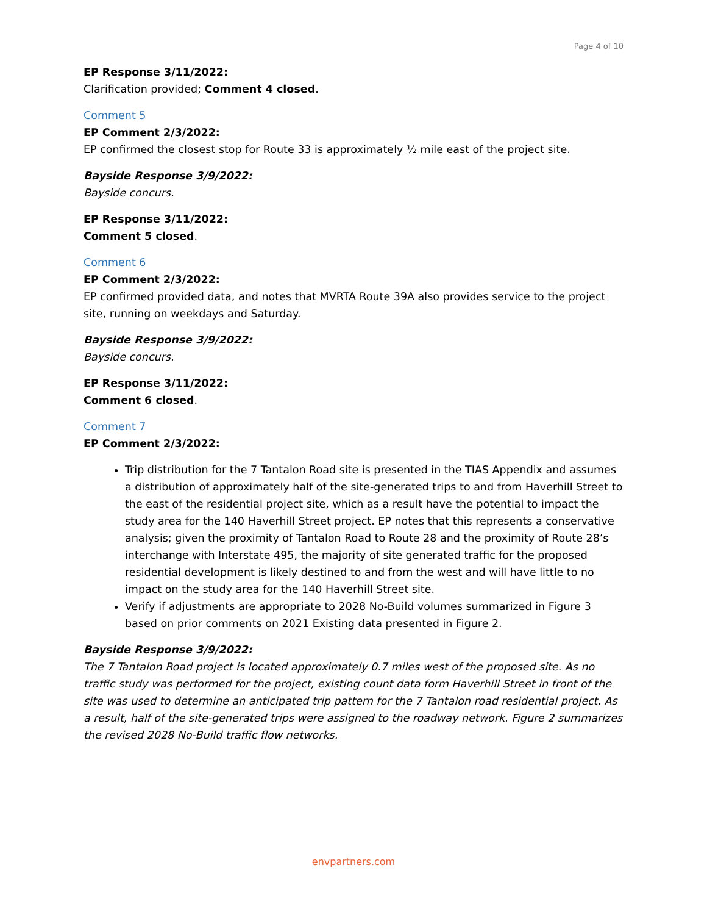Page 4 of 10
EP Response 3/11/2022:
Clarification provided; Comment 4 closed.
Comment 5
EP Comment 2/3/2022:
EP confirmed the closest stop for Route 33 is approximately ½ mile east of the project site.
Bayside Response 3/9/2022:
Bayside concurs.
EP Response 3/11/2022:
Comment 5 closed.
Comment 6
EP Comment 2/3/2022:
EP confirmed provided data, and notes that MVRTA Route 39A also provides service to the project site, running on weekdays and Saturday.
Bayside Response 3/9/2022:
Bayside concurs.
EP Response 3/11/2022:
Comment 6 closed.
Comment 7
EP Comment 2/3/2022:
Trip distribution for the 7 Tantalon Road site is presented in the TIAS Appendix and assumes a distribution of approximately half of the site-generated trips to and from Haverhill Street to the east of the residential project site, which as a result have the potential to impact the study area for the 140 Haverhill Street project. EP notes that this represents a conservative analysis; given the proximity of Tantalon Road to Route 28 and the proximity of Route 28’s interchange with Interstate 495, the majority of site generated traffic for the proposed residential development is likely destined to and from the west and will have little to no impact on the study area for the 140 Haverhill Street site.
Verify if adjustments are appropriate to 2028 No-Build volumes summarized in Figure 3 based on prior comments on 2021 Existing data presented in Figure 2.
Bayside Response 3/9/2022:
The 7 Tantalon Road project is located approximately 0.7 miles west of the proposed site. As no traffic study was performed for the project, existing count data form Haverhill Street in front of the site was used to determine an anticipated trip pattern for the 7 Tantalon road residential project. As a result, half of the site-generated trips were assigned to the roadway network. Figure 2 summarizes the revised 2028 No-Build traffic flow networks.
envpartners.com